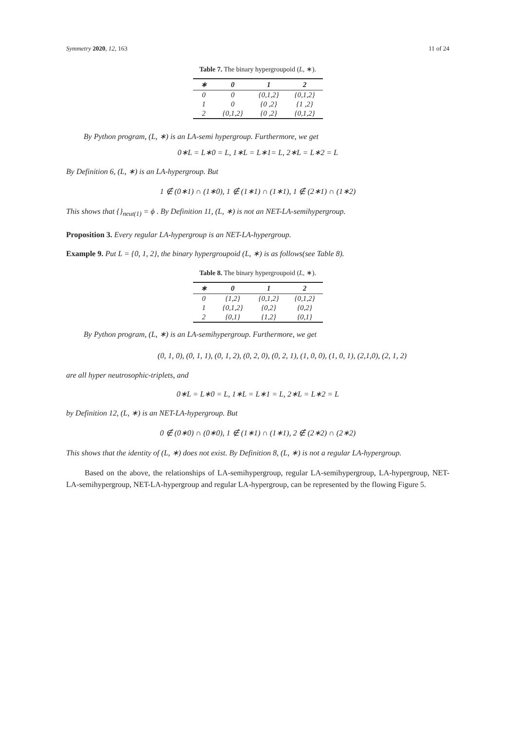Symmetry 2020, 12, 163 11 of 24
Table 7. The binary hypergroupoid (L, ∗).
| ∗ | 0 | 1 | 2 |
| --- | --- | --- | --- |
| 0 | 0 | {0,1,2} | {0,1,2} |
| 1 | 0 | {0 ,2} | {1 ,2} |
| 2 | {0,1,2} | {0 ,2} | {0,1,2} |
By Python program, (L, ∗) is an LA-semi hypergroup. Furthermore, we get
0∗L = L∗0 = L, 1∗L = L∗1= L, 2∗L = L∗2 = L
By Definition 6, (L, ∗) is an LA-hypergroup. But
1 ∉ (0∗1) ∩ (1∗0), 1 ∉ (1∗1) ∩ (1∗1), 1 ∉ (2∗1) ∩ (1∗2)
This shows that {}<sub>neut(1)</sub> = ϕ . By Definition 11, (L, ∗) is not an NET-LA-semihypergroup.
Proposition 3. Every regular LA-hypergroup is an NET-LA-hypergroup.
Example 9. Put L = {0, 1, 2}, the binary hypergroupoid (L, ∗) is as follows(see Table 8).
Table 8. The binary hypergroupoid (L, ∗).
| ∗ | 0 | 1 | 2 |
| --- | --- | --- | --- |
| 0 | {1,2} | {0,1,2} | {0,1,2} |
| 1 | {0,1,2} | {0,2} | {0,2} |
| 2 | {0,1} | {1,2} | {0,1} |
By Python program, (L, ∗) is an LA-semihypergroup. Furthermore, we get
(0, 1, 0), (0, 1, 1), (0, 1, 2), (0, 2, 0), (0, 2, 1), (1, 0, 0), (1, 0, 1), (2,1,0), (2, 1, 2)
are all hyper neutrosophic-triplets, and
0∗L = L∗0 = L, 1∗L = L∗1 = L, 2∗L = L∗2 = L
by Definition 12, (L, ∗) is an NET-LA-hypergroup. But
0 ∉ (0∗0) ∩ (0∗0), 1 ∉ (1∗1) ∩ (1∗1), 2 ∉ (2∗2) ∩ (2∗2)
This shows that the identity of (L, ∗) does not exist. By Definition 8, (L, ∗) is not a regular LA-hypergroup.
Based on the above, the relationships of LA-semihypergroup, regular LA-semihypergroup, LA-hypergroup, NET-LA-semihypergroup, NET-LA-hypergroup and regular LA-hypergroup, can be represented by the flowing Figure 5.